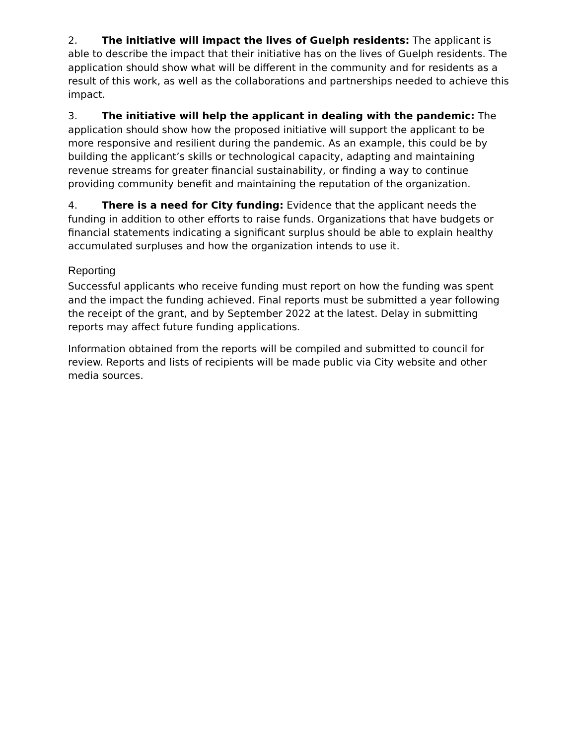2. The initiative will impact the lives of Guelph residents: The applicant is able to describe the impact that their initiative has on the lives of Guelph residents. The application should show what will be different in the community and for residents as a result of this work, as well as the collaborations and partnerships needed to achieve this impact.
3. The initiative will help the applicant in dealing with the pandemic: The application should show how the proposed initiative will support the applicant to be more responsive and resilient during the pandemic. As an example, this could be by building the applicant’s skills or technological capacity, adapting and maintaining revenue streams for greater financial sustainability, or finding a way to continue providing community benefit and maintaining the reputation of the organization.
4. There is a need for City funding: Evidence that the applicant needs the funding in addition to other efforts to raise funds. Organizations that have budgets or financial statements indicating a significant surplus should be able to explain healthy accumulated surpluses and how the organization intends to use it.
Reporting
Successful applicants who receive funding must report on how the funding was spent and the impact the funding achieved. Final reports must be submitted a year following the receipt of the grant, and by September 2022 at the latest. Delay in submitting reports may affect future funding applications.
Information obtained from the reports will be compiled and submitted to council for review. Reports and lists of recipients will be made public via City website and other media sources.